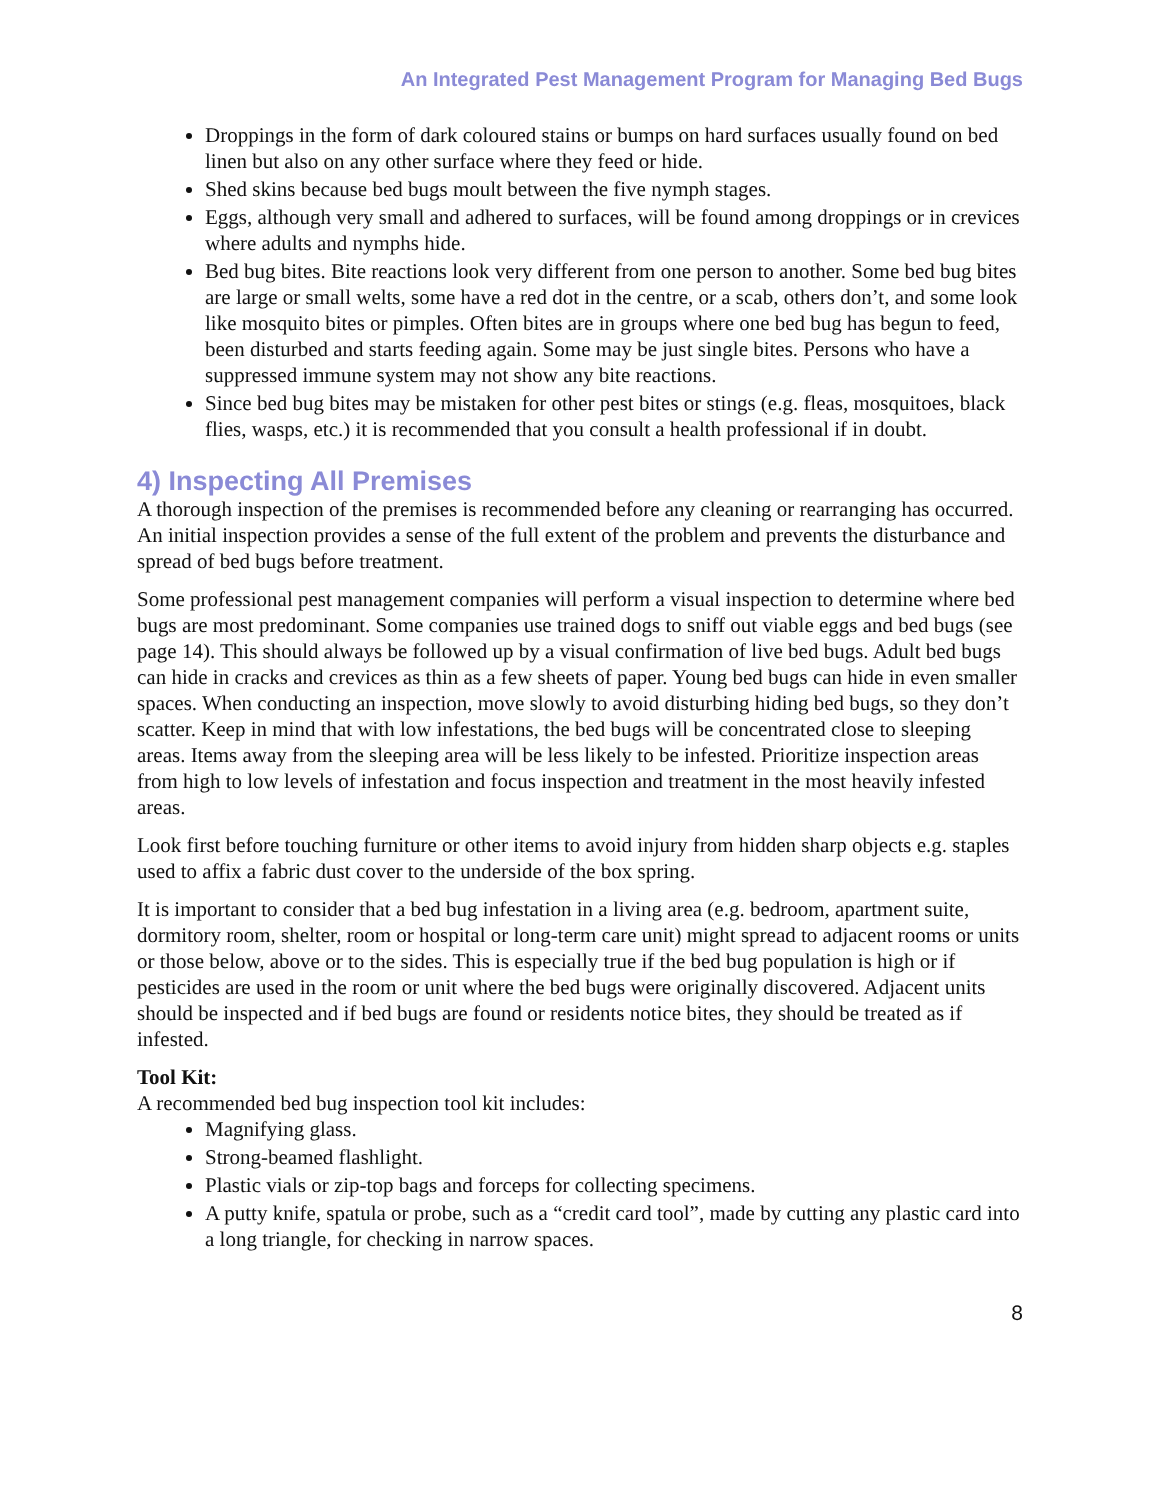An Integrated Pest Management Program for Managing Bed Bugs
Droppings in the form of dark coloured stains or bumps on hard surfaces usually found on bed linen but also on any other surface where they feed or hide.
Shed skins because bed bugs moult between the five nymph stages.
Eggs, although very small and adhered to surfaces, will be found among droppings or in crevices where adults and nymphs hide.
Bed bug bites. Bite reactions look very different from one person to another. Some bed bug bites are large or small welts, some have a red dot in the centre, or a scab, others don’t, and some look like mosquito bites or pimples. Often bites are in groups where one bed bug has begun to feed, been disturbed and starts feeding again. Some may be just single bites. Persons who have a suppressed immune system may not show any bite reactions.
Since bed bug bites may be mistaken for other pest bites or stings (e.g. fleas, mosquitoes, black flies, wasps, etc.) it is recommended that you consult a health professional if in doubt.
4) Inspecting All Premises
A thorough inspection of the premises is recommended before any cleaning or rearranging has occurred. An initial inspection provides a sense of the full extent of the problem and prevents the disturbance and spread of bed bugs before treatment.
Some professional pest management companies will perform a visual inspection to determine where bed bugs are most predominant. Some companies use trained dogs to sniff out viable eggs and bed bugs (see page 14). This should always be followed up by a visual confirmation of live bed bugs. Adult bed bugs can hide in cracks and crevices as thin as a few sheets of paper. Young bed bugs can hide in even smaller spaces. When conducting an inspection, move slowly to avoid disturbing hiding bed bugs, so they don’t scatter. Keep in mind that with low infestations, the bed bugs will be concentrated close to sleeping areas. Items away from the sleeping area will be less likely to be infested. Prioritize inspection areas from high to low levels of infestation and focus inspection and treatment in the most heavily infested areas.
Look first before touching furniture or other items to avoid injury from hidden sharp objects e.g. staples used to affix a fabric dust cover to the underside of the box spring.
It is important to consider that a bed bug infestation in a living area (e.g. bedroom, apartment suite, dormitory room, shelter, room or hospital or long-term care unit) might spread to adjacent rooms or units or those below, above or to the sides. This is especially true if the bed bug population is high or if pesticides are used in the room or unit where the bed bugs were originally discovered. Adjacent units should be inspected and if bed bugs are found or residents notice bites, they should be treated as if infested.
Tool Kit:
A recommended bed bug inspection tool kit includes:
Magnifying glass.
Strong-beamed flashlight.
Plastic vials or zip-top bags and forceps for collecting specimens.
A putty knife, spatula or probe, such as a “credit card tool”, made by cutting any plastic card into a long triangle, for checking in narrow spaces.
8